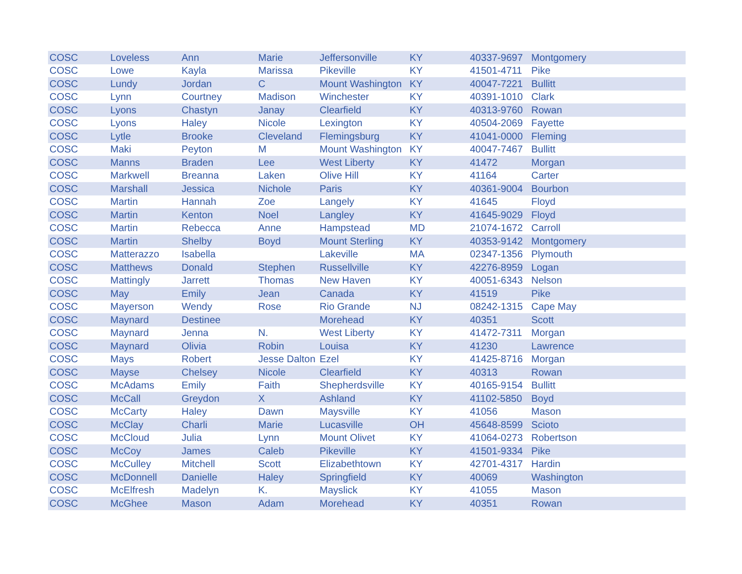| COSC | Loveless | Ann | Marie | Jeffersonville | KY | 40337-9697 | Montgomery |
| COSC | Lowe | Kayla | Marissa | Pikeville | KY | 41501-4711 | Pike |
| COSC | Lundy | Jordan | C | Mount Washington | KY | 40047-7221 | Bullitt |
| COSC | Lynn | Courtney | Madison | Winchester | KY | 40391-1010 | Clark |
| COSC | Lyons | Chastyn | Janay | Clearfield | KY | 40313-9760 | Rowan |
| COSC | Lyons | Haley | Nicole | Lexington | KY | 40504-2069 | Fayette |
| COSC | Lytle | Brooke | Cleveland | Flemingsburg | KY | 41041-0000 | Fleming |
| COSC | Maki | Peyton | M | Mount Washington | KY | 40047-7467 | Bullitt |
| COSC | Manns | Braden | Lee | West Liberty | KY | 41472 | Morgan |
| COSC | Markwell | Breanna | Laken | Olive Hill | KY | 41164 | Carter |
| COSC | Marshall | Jessica | Nichole | Paris | KY | 40361-9004 | Bourbon |
| COSC | Martin | Hannah | Zoe | Langely | KY | 41645 | Floyd |
| COSC | Martin | Kenton | Noel | Langley | KY | 41645-9029 | Floyd |
| COSC | Martin | Rebecca | Anne | Hampstead | MD | 21074-1672 | Carroll |
| COSC | Martin | Shelby | Boyd | Mount Sterling | KY | 40353-9142 | Montgomery |
| COSC | Matterazzo | Isabella | | Lakeville | MA | 02347-1356 | Plymouth |
| COSC | Matthews | Donald | Stephen | Russellville | KY | 42276-8959 | Logan |
| COSC | Mattingly | Jarrett | Thomas | New Haven | KY | 40051-6343 | Nelson |
| COSC | May | Emily | Jean | Canada | KY | 41519 | Pike |
| COSC | Mayerson | Wendy | Rose | Rio Grande | NJ | 08242-1315 | Cape May |
| COSC | Maynard | Destinee | | Morehead | KY | 40351 | Scott |
| COSC | Maynard | Jenna | N. | West Liberty | KY | 41472-7311 | Morgan |
| COSC | Maynard | Olivia | Robin | Louisa | KY | 41230 | Lawrence |
| COSC | Mays | Robert | Jesse Dalton | Ezel | KY | 41425-8716 | Morgan |
| COSC | Mayse | Chelsey | Nicole | Clearfield | KY | 40313 | Rowan |
| COSC | McAdams | Emily | Faith | Shepherdsville | KY | 40165-9154 | Bullitt |
| COSC | McCall | Greydon | X | Ashland | KY | 41102-5850 | Boyd |
| COSC | McCarty | Haley | Dawn | Maysville | KY | 41056 | Mason |
| COSC | McClay | Charli | Marie | Lucasville | OH | 45648-8599 | Scioto |
| COSC | McCloud | Julia | Lynn | Mount Olivet | KY | 41064-0273 | Robertson |
| COSC | McCoy | James | Caleb | Pikeville | KY | 41501-9334 | Pike |
| COSC | McCulley | Mitchell | Scott | Elizabethtown | KY | 42701-4317 | Hardin |
| COSC | McDonnell | Danielle | Haley | Springfield | KY | 40069 | Washington |
| COSC | McElfresh | Madelyn | K. | Mayslick | KY | 41055 | Mason |
| COSC | McGhee | Mason | Adam | Morehead | KY | 40351 | Rowan |